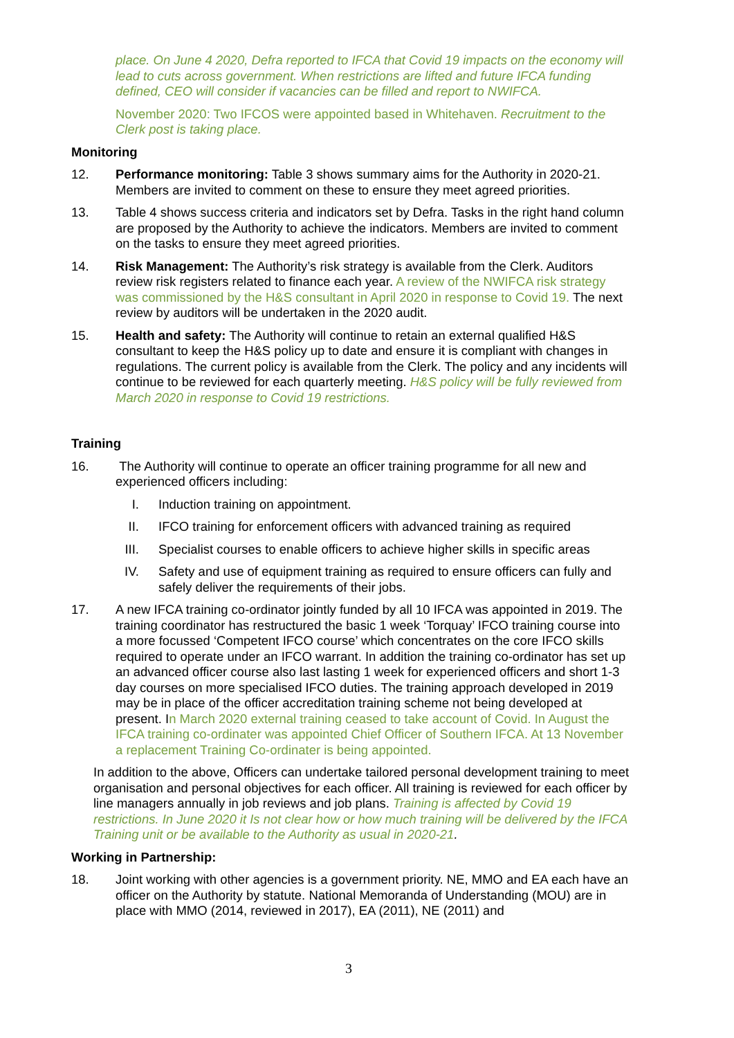place. On June 4 2020, Defra reported to IFCA that Covid 19 impacts on the economy will lead to cuts across government. When restrictions are lifted and future IFCA funding defined, CEO will consider if vacancies can be filled and report to NWIFCA.
November 2020: Two IFCOS were appointed based in Whitehaven. Recruitment to the Clerk post is taking place.
Monitoring
12. Performance monitoring: Table 3 shows summary aims for the Authority in 2020-21. Members are invited to comment on these to ensure they meet agreed priorities.
13. Table 4 shows success criteria and indicators set by Defra. Tasks in the right hand column are proposed by the Authority to achieve the indicators. Members are invited to comment on the tasks to ensure they meet agreed priorities.
14. Risk Management: The Authority’s risk strategy is available from the Clerk. Auditors review risk registers related to finance each year. A review of the NWIFCA risk strategy was commissioned by the H&S consultant in April 2020 in response to Covid 19. The next review by auditors will be undertaken in the 2020 audit.
15. Health and safety: The Authority will continue to retain an external qualified H&S consultant to keep the H&S policy up to date and ensure it is compliant with changes in regulations. The current policy is available from the Clerk. The policy and any incidents will continue to be reviewed for each quarterly meeting. H&S policy will be fully reviewed from March 2020 in response to Covid 19 restrictions.
Training
16. The Authority will continue to operate an officer training programme for all new and experienced officers including:
I. Induction training on appointment.
II. IFCO training for enforcement officers with advanced training as required
III. Specialist courses to enable officers to achieve higher skills in specific areas
IV. Safety and use of equipment training as required to ensure officers can fully and safely deliver the requirements of their jobs.
17. A new IFCA training co-ordinator jointly funded by all 10 IFCA was appointed in 2019. The training coordinator has restructured the basic 1 week ‘Torquay’ IFCO training course into a more focussed ‘Competent IFCO course’ which concentrates on the core IFCO skills required to operate under an IFCO warrant. In addition the training co-ordinator has set up an advanced officer course also last lasting 1 week for experienced officers and short 1-3 day courses on more specialised IFCO duties. The training approach developed in 2019 may be in place of the officer accreditation training scheme not being developed at present. In March 2020 external training ceased to take account of Covid. In August the IFCA training co-ordinater was appointed Chief Officer of Southern IFCA. At 13 November a replacement Training Co-ordinater is being appointed.
In addition to the above, Officers can undertake tailored personal development training to meet organisation and personal objectives for each officer. All training is reviewed for each officer by line managers annually in job reviews and job plans. Training is affected by Covid 19 restrictions. In June 2020 it Is not clear how or how much training will be delivered by the IFCA Training unit or be available to the Authority as usual in 2020-21.
Working in Partnership:
18. Joint working with other agencies is a government priority. NE, MMO and EA each have an officer on the Authority by statute. National Memoranda of Understanding (MOU) are in place with MMO (2014, reviewed in 2017), EA (2011), NE (2011) and
3